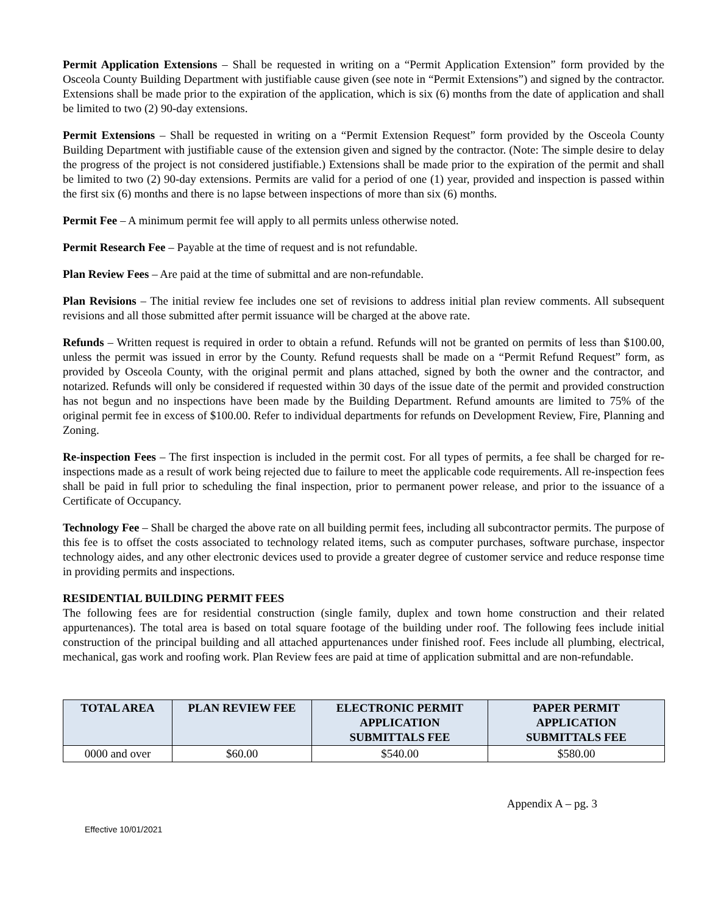Permit Application Extensions – Shall be requested in writing on a “Permit Application Extension” form provided by the Osceola County Building Department with justifiable cause given (see note in “Permit Extensions”) and signed by the contractor. Extensions shall be made prior to the expiration of the application, which is six (6) months from the date of application and shall be limited to two (2) 90-day extensions.
Permit Extensions – Shall be requested in writing on a “Permit Extension Request” form provided by the Osceola County Building Department with justifiable cause of the extension given and signed by the contractor. (Note: The simple desire to delay the progress of the project is not considered justifiable.) Extensions shall be made prior to the expiration of the permit and shall be limited to two (2) 90-day extensions. Permits are valid for a period of one (1) year, provided and inspection is passed within the first six (6) months and there is no lapse between inspections of more than six (6) months.
Permit Fee – A minimum permit fee will apply to all permits unless otherwise noted.
Permit Research Fee – Payable at the time of request and is not refundable.
Plan Review Fees – Are paid at the time of submittal and are non-refundable.
Plan Revisions – The initial review fee includes one set of revisions to address initial plan review comments. All subsequent revisions and all those submitted after permit issuance will be charged at the above rate.
Refunds – Written request is required in order to obtain a refund. Refunds will not be granted on permits of less than $100.00, unless the permit was issued in error by the County. Refund requests shall be made on a “Permit Refund Request” form, as provided by Osceola County, with the original permit and plans attached, signed by both the owner and the contractor, and notarized. Refunds will only be considered if requested within 30 days of the issue date of the permit and provided construction has not begun and no inspections have been made by the Building Department. Refund amounts are limited to 75% of the original permit fee in excess of $100.00. Refer to individual departments for refunds on Development Review, Fire, Planning and Zoning.
Re-inspection Fees – The first inspection is included in the permit cost. For all types of permits, a fee shall be charged for re-inspections made as a result of work being rejected due to failure to meet the applicable code requirements. All re-inspection fees shall be paid in full prior to scheduling the final inspection, prior to permanent power release, and prior to the issuance of a Certificate of Occupancy.
Technology Fee – Shall be charged the above rate on all building permit fees, including all subcontractor permits. The purpose of this fee is to offset the costs associated to technology related items, such as computer purchases, software purchase, inspector technology aides, and any other electronic devices used to provide a greater degree of customer service and reduce response time in providing permits and inspections.
RESIDENTIAL BUILDING PERMIT FEES
The following fees are for residential construction (single family, duplex and town home construction and their related appurtenances). The total area is based on total square footage of the building under roof. The following fees include initial construction of the principal building and all attached appurtenances under finished roof. Fees include all plumbing, electrical, mechanical, gas work and roofing work. Plan Review fees are paid at time of application submittal and are non-refundable.
| TOTAL AREA | PLAN REVIEW FEE | ELECTRONIC PERMIT APPLICATION SUBMITTALS FEE | PAPER PERMIT APPLICATION SUBMITTALS FEE |
| --- | --- | --- | --- |
| 0000 and over | $60.00 | $540.00 | $580.00 |
Appendix A – pg. 3
Effective 10/01/2021